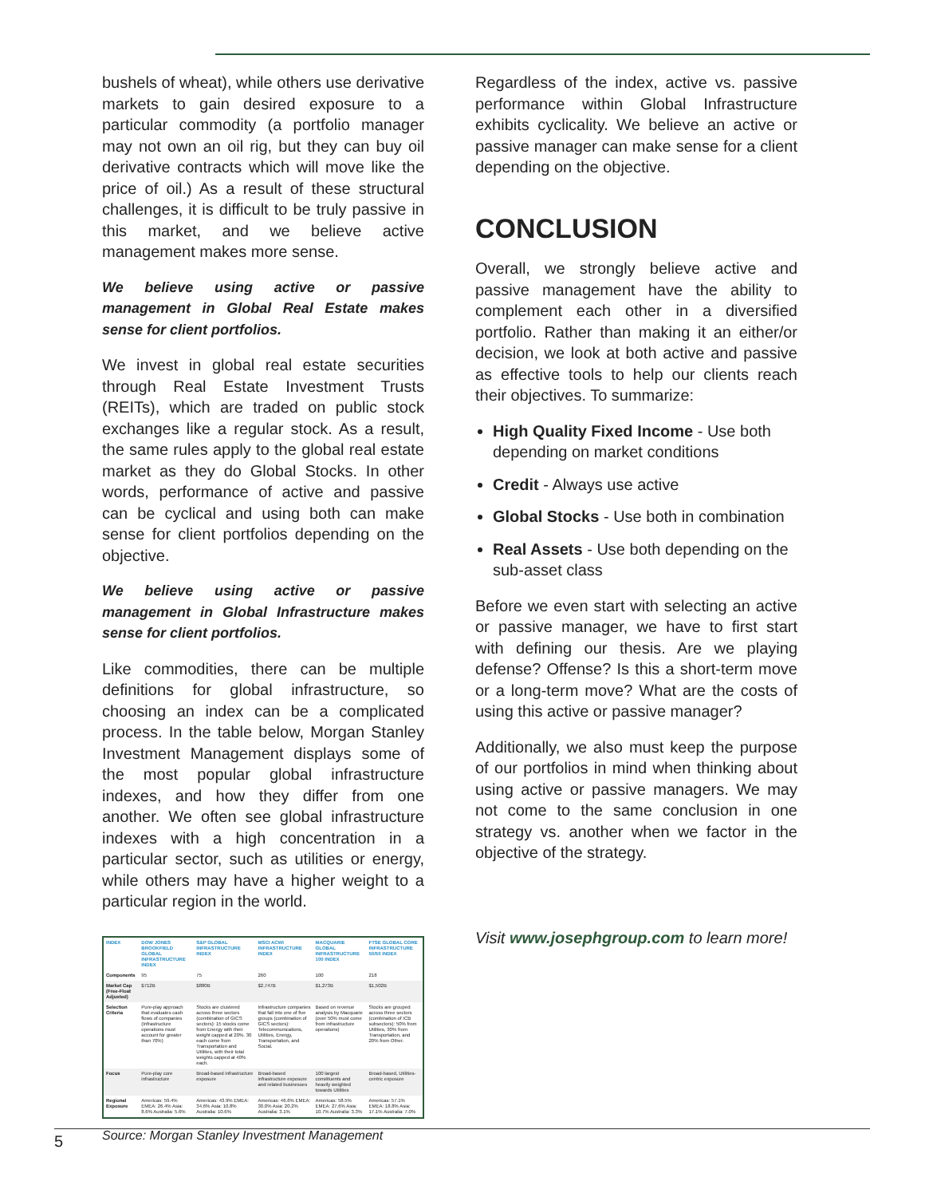bushels of wheat), while others use derivative markets to gain desired exposure to a particular commodity (a portfolio manager may not own an oil rig, but they can buy oil derivative contracts which will move like the price of oil.) As a result of these structural challenges, it is difficult to be truly passive in this market, and we believe active management makes more sense.
We believe using active or passive management in Global Real Estate makes sense for client portfolios.
We invest in global real estate securities through Real Estate Investment Trusts (REITs), which are traded on public stock exchanges like a regular stock. As a result, the same rules apply to the global real estate market as they do Global Stocks. In other words, performance of active and passive can be cyclical and using both can make sense for client portfolios depending on the objective.
We believe using active or passive management in Global Infrastructure makes sense for client portfolios.
Like commodities, there can be multiple definitions for global infrastructure, so choosing an index can be a complicated process. In the table below, Morgan Stanley Investment Management displays some of the most popular global infrastructure indexes, and how they differ from one another. We often see global infrastructure indexes with a high concentration in a particular sector, such as utilities or energy, while others may have a higher weight to a particular region in the world.
| INDEX | DOW JONES BROOKFIELD GLOBAL INFRASTRUCTURE INDEX | S&P GLOBAL INFRASTRUCTURE INDEX | MSCI ACWI INFRASTRUCTURE INDEX | MACQUARIE GLOBAL INFRASTRUCTURE 100 INDEX | FTSE GLOBAL CORE INFRASTRUCTURE 50/50 INDEX |
| --- | --- | --- | --- | --- | --- |
| Components | 95 | 75 | 260 | 100 | 218 |
| Market Cap (Free-Float Adjusted) | $712B | $880B | $2,747B | $1,273B | $1,502B |
| Selection Criteria | Pure-play approach that evaluates cash flows of companies (Infrastructure operations must account for greater than 70%) | Stocks are clustered across three sectors (combination of GICS sectors): 15 stocks come from Energy with their weight capped at 20%. 30 each come from Transportation and Utilities, with their total weights capped at 40% each. | Infrastructure companies that fall into one of five groups (combination of GICS sectors): Telecommunications, Utilities, Energy, Transportation, and Social. | Based on revenue analysis by Macquarie (over 50% must come from infrastructure operations) | Stocks are grouped across three sectors (combination of ICB subsectors): 50% from Utilities, 30% from Transportation, and 20% from Other. |
| Focus | Pure-play core infrastructure | Broad-based infrastructure exposure | Broad-based infrastructure exposure and related businesses | 100 largest constituents and heavily weighted towards Utilities | Broad-based, Utilities-centric exposure |
| Regional Exposure | Americas: 59.4% EMEA: 26.4% Asia: 8.6% Australia: 5.6% | Americas: 43.9% EMEA: 34.6% Asia: 10.8% Australia: 10.6% | Americas: 46.6% EMEA: 30.0% Asia: 20.2% Australia: 3.1% | Americas: 58.5% EMEA: 27.6% Asia: 10.7% Australia: 3.3% | Americas: 57.1% EMEA: 18.8% Asia: 17.1% Australia: 7.0% |
Source: Morgan Stanley Investment Management
Regardless of the index, active vs. passive performance within Global Infrastructure exhibits cyclicality. We believe an active or passive manager can make sense for a client depending on the objective.
CONCLUSION
Overall, we strongly believe active and passive management have the ability to complement each other in a diversified portfolio. Rather than making it an either/or decision, we look at both active and passive as effective tools to help our clients reach their objectives. To summarize:
High Quality Fixed Income - Use both depending on market conditions
Credit - Always use active
Global Stocks - Use both in combination
Real Assets - Use both depending on the sub-asset class
Before we even start with selecting an active or passive manager, we have to first start with defining our thesis. Are we playing defense? Offense? Is this a short-term move or a long-term move? What are the costs of using this active or passive manager?
Additionally, we also must keep the purpose of our portfolios in mind when thinking about using active or passive managers. We may not come to the same conclusion in one strategy vs. another when we factor in the objective of the strategy.
Visit www.josephgroup.com to learn more!
5